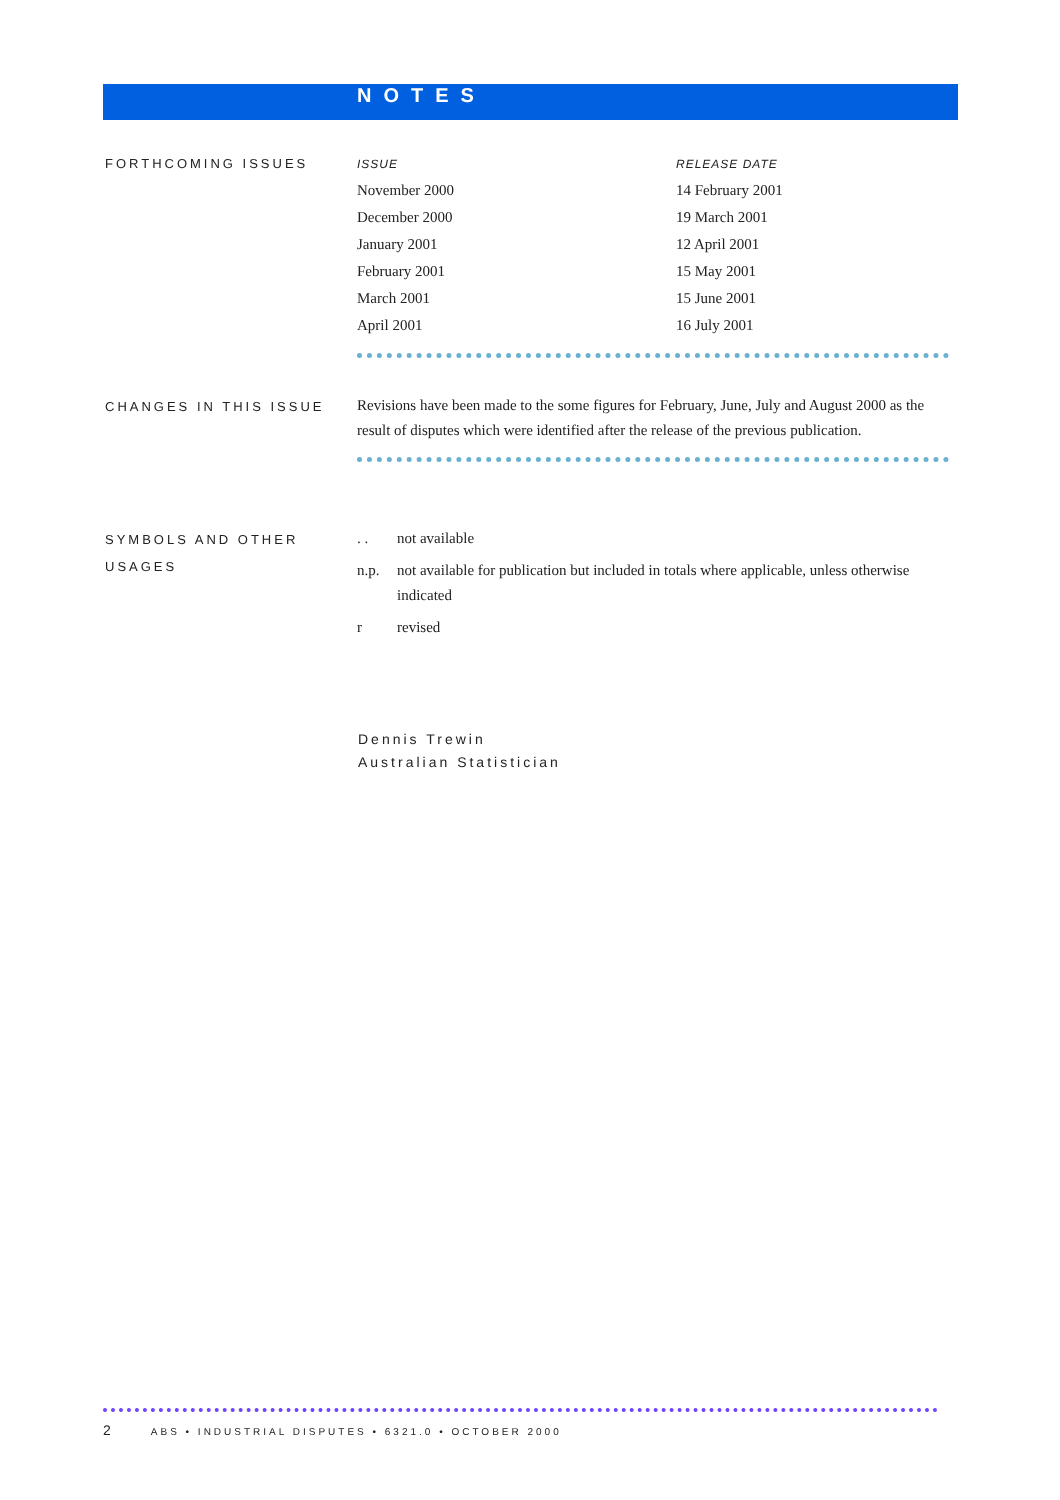NOTES
FORTHCOMING ISSUES
| ISSUE | RELEASE DATE |
| --- | --- |
| November 2000 | 14 February 2001 |
| December 2000 | 19 March 2001 |
| January 2001 | 12 April 2001 |
| February 2001 | 15 May 2001 |
| March 2001 | 15 June 2001 |
| April 2001 | 16 July 2001 |
CHANGES IN THIS ISSUE
Revisions have been made to the some figures for February, June, July and August 2000 as the result of disputes which were identified after the release of the previous publication.
SYMBOLS AND OTHER USAGES
. . not available
n.p. not available for publication but included in totals where applicable, unless otherwise indicated
r revised
Dennis Trewin
Australian Statistician
2 ABS • INDUSTRIAL DISPUTES • 6321.0 • OCTOBER 2000